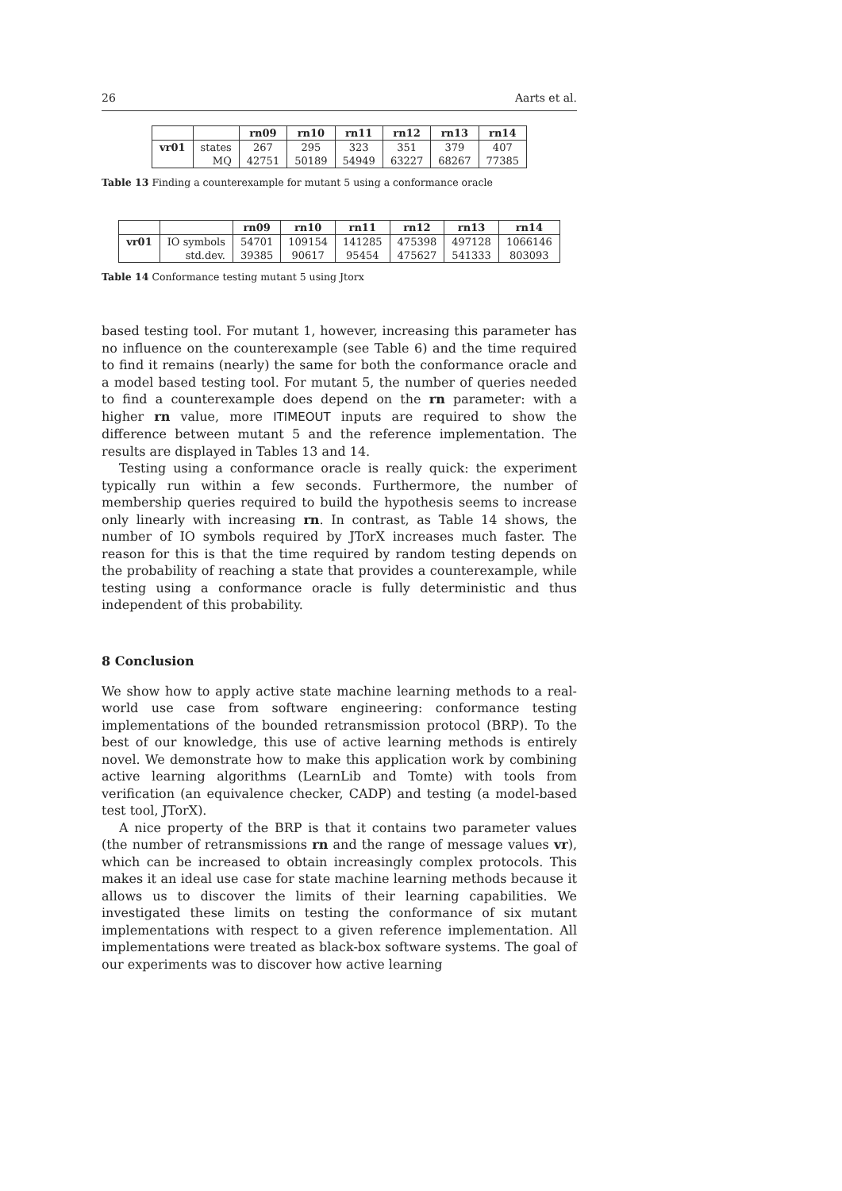26 Aarts et al.
| | | rn09 | rn10 | rn11 | rn12 | rn13 | rn14 |
| --- | --- | --- | --- | --- | --- | --- | --- |
| vr01 | states | 267 | 295 | 323 | 351 | 379 | 407 |
| | MQ | 42751 | 50189 | 54949 | 63227 | 68267 | 77385 |
Table 13 Finding a counterexample for mutant 5 using a conformance oracle
| | | rn09 | rn10 | rn11 | rn12 | rn13 | rn14 |
| --- | --- | --- | --- | --- | --- | --- | --- |
| vr01 | IO symbols | 54701 | 109154 | 141285 | 475398 | 497128 | 1066146 |
| | std.dev. | 39385 | 90617 | 95454 | 475627 | 541333 | 803093 |
Table 14 Conformance testing mutant 5 using Jtorx
based testing tool. For mutant 1, however, increasing this parameter has no influence on the counterexample (see Table 6) and the time required to find it remains (nearly) the same for both the conformance oracle and a model based testing tool. For mutant 5, the number of queries needed to find a counterexample does depend on the rn parameter: with a higher rn value, more ITIMEOUT inputs are required to show the difference between mutant 5 and the reference implementation. The results are displayed in Tables 13 and 14.
Testing using a conformance oracle is really quick: the experiment typically run within a few seconds. Furthermore, the number of membership queries required to build the hypothesis seems to increase only linearly with increasing rn. In contrast, as Table 14 shows, the number of IO symbols required by JTorX increases much faster. The reason for this is that the time required by random testing depends on the probability of reaching a state that provides a counterexample, while testing using a conformance oracle is fully deterministic and thus independent of this probability.
8 Conclusion
We show how to apply active state machine learning methods to a real-world use case from software engineering: conformance testing implementations of the bounded retransmission protocol (BRP). To the best of our knowledge, this use of active learning methods is entirely novel. We demonstrate how to make this application work by combining active learning algorithms (LearnLib and Tomte) with tools from verification (an equivalence checker, CADP) and testing (a model-based test tool, JTorX).
A nice property of the BRP is that it contains two parameter values (the number of retransmissions rn and the range of message values vr), which can be increased to obtain increasingly complex protocols. This makes it an ideal use case for state machine learning methods because it allows us to discover the limits of their learning capabilities. We investigated these limits on testing the conformance of six mutant implementations with respect to a given reference implementation. All implementations were treated as black-box software systems. The goal of our experiments was to discover how active learning